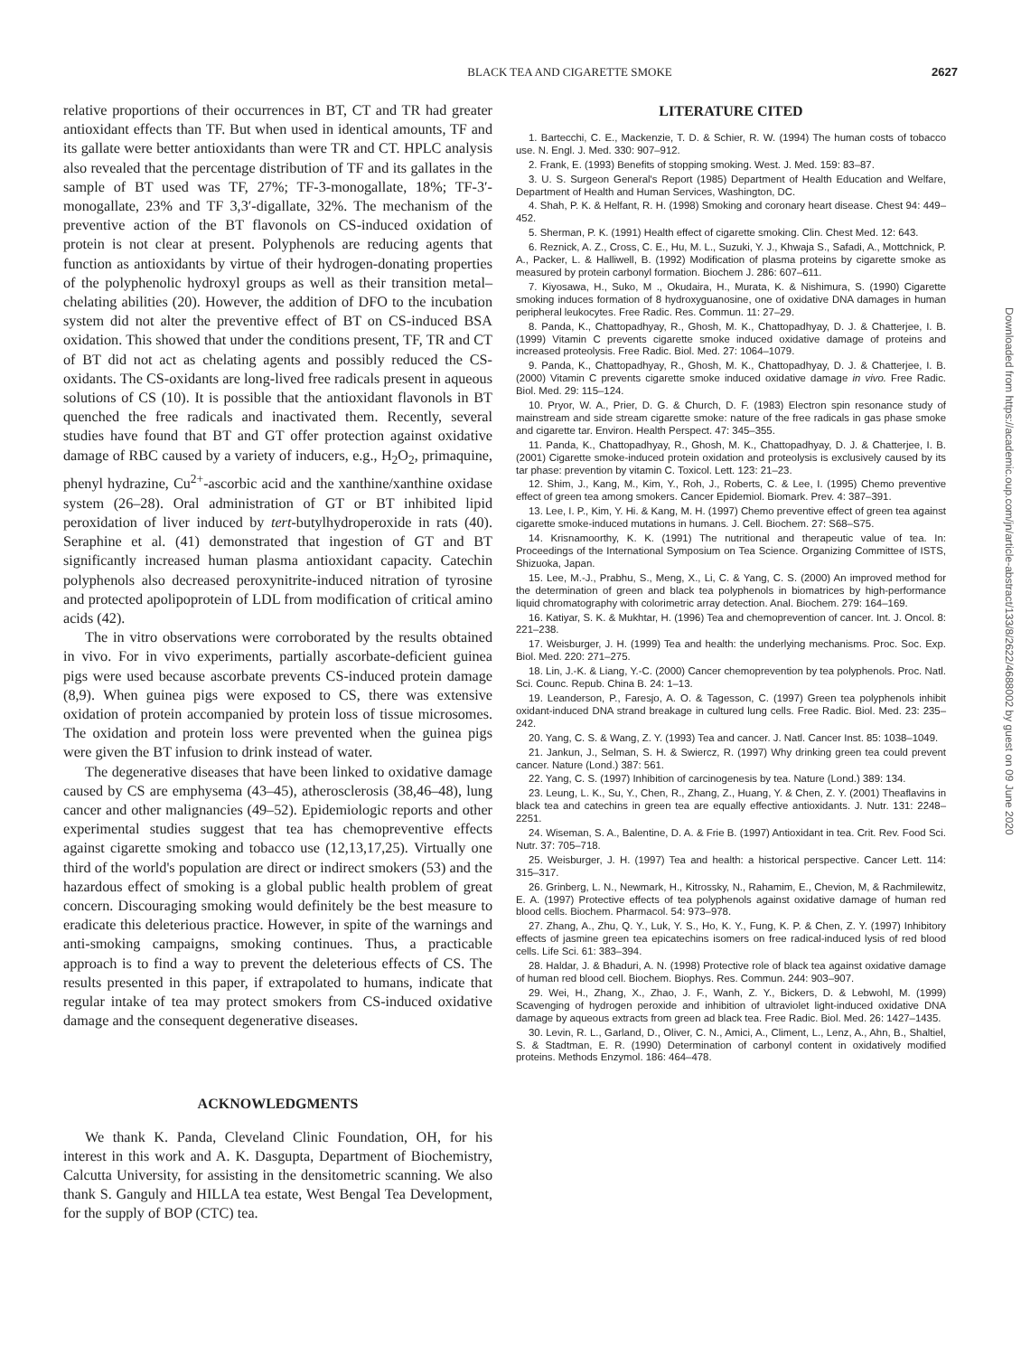BLACK TEA AND CIGARETTE SMOKE 2627
relative proportions of their occurrences in BT, CT and TR had greater antioxidant effects than TF. But when used in identical amounts, TF and its gallate were better antioxidants than were TR and CT. HPLC analysis also revealed that the percentage distribution of TF and its gallates in the sample of BT used was TF, 27%; TF-3-monogallate, 18%; TF-3′-monogallate, 23% and TF 3,3′-digallate, 32%. The mechanism of the preventive action of the BT flavonols on CS-induced oxidation of protein is not clear at present. Polyphenols are reducing agents that function as antioxidants by virtue of their hydrogen-donating properties of the polyphenolic hydroxyl groups as well as their transition metal–chelating abilities (20). However, the addition of DFO to the incubation system did not alter the preventive effect of BT on CS-induced BSA oxidation. This showed that under the conditions present, TF, TR and CT of BT did not act as chelating agents and possibly reduced the CS-oxidants. The CS-oxidants are long-lived free radicals present in aqueous solutions of CS (10). It is possible that the antioxidant flavonols in BT quenched the free radicals and inactivated them. Recently, several studies have found that BT and GT offer protection against oxidative damage of RBC caused by a variety of inducers, e.g., H<sub>2</sub>O<sub>2</sub>, primaquine, phenyl hydrazine, Cu<sup>2+</sup>-ascorbic acid and the xanthine/xanthine oxidase system (26–28). Oral administration of GT or BT inhibited lipid peroxidation of liver induced by tert-butylhydroperoxide in rats (40). Seraphine et al. (41) demonstrated that ingestion of GT and BT significantly increased human plasma antioxidant capacity. Catechin polyphenols also decreased peroxynitrite-induced nitration of tyrosine and protected apolipoprotein of LDL from modification of critical amino acids (42).
The in vitro observations were corroborated by the results obtained in vivo. For in vivo experiments, partially ascorbate-deficient guinea pigs were used because ascorbate prevents CS-induced protein damage (8,9). When guinea pigs were exposed to CS, there was extensive oxidation of protein accompanied by protein loss of tissue microsomes. The oxidation and protein loss were prevented when the guinea pigs were given the BT infusion to drink instead of water.
The degenerative diseases that have been linked to oxidative damage caused by CS are emphysema (43–45), atherosclerosis (38,46–48), lung cancer and other malignancies (49–52). Epidemiologic reports and other experimental studies suggest that tea has chemopreventive effects against cigarette smoking and tobacco use (12,13,17,25). Virtually one third of the world's population are direct or indirect smokers (53) and the hazardous effect of smoking is a global public health problem of great concern. Discouraging smoking would definitely be the best measure to eradicate this deleterious practice. However, in spite of the warnings and anti-smoking campaigns, smoking continues. Thus, a practicable approach is to find a way to prevent the deleterious effects of CS. The results presented in this paper, if extrapolated to humans, indicate that regular intake of tea may protect smokers from CS-induced oxidative damage and the consequent degenerative diseases.
ACKNOWLEDGMENTS
We thank K. Panda, Cleveland Clinic Foundation, OH, for his interest in this work and A. K. Dasgupta, Department of Biochemistry, Calcutta University, for assisting in the densitometric scanning. We also thank S. Ganguly and HILLA tea estate, West Bengal Tea Development, for the supply of BOP (CTC) tea.
LITERATURE CITED
1. Bartecchi, C. E., Mackenzie, T. D. & Schier, R. W. (1994) The human costs of tobacco use. N. Engl. J. Med. 330: 907–912.
2. Frank, E. (1993) Benefits of stopping smoking. West. J. Med. 159: 83–87.
3. U. S. Surgeon General's Report (1985) Department of Health Education and Welfare, Department of Health and Human Services, Washington, DC.
4. Shah, P. K. & Helfant, R. H. (1998) Smoking and coronary heart disease. Chest 94: 449–452.
5. Sherman, P. K. (1991) Health effect of cigarette smoking. Clin. Chest Med. 12: 643.
6. Reznick, A. Z., Cross, C. E., Hu, M. L., Suzuki, Y. J., Khwaja S., Safadi, A., Mottchnick, P. A., Packer, L. & Halliwell, B. (1992) Modification of plasma proteins by cigarette smoke as measured by protein carbonyl formation. Biochem J. 286: 607–611.
7. Kiyosawa, H., Suko, M ., Okudaira, H., Murata, K. & Nishimura, S. (1990) Cigarette smoking induces formation of 8 hydroxyguanosine, one of oxidative DNA damages in human peripheral leukocytes. Free Radic. Res. Commun. 11: 27–29.
8. Panda, K., Chattopadhyay, R., Ghosh, M. K., Chattopadhyay, D. J. & Chatterjee, I. B. (1999) Vitamin C prevents cigarette smoke induced oxidative damage of proteins and increased proteolysis. Free Radic. Biol. Med. 27: 1064–1079.
9. Panda, K., Chattopadhyay, R., Ghosh, M. K., Chattopadhyay, D. J. & Chatterjee, I. B. (2000) Vitamin C prevents cigarette smoke induced oxidative damage in vivo. Free Radic. Biol. Med. 29: 115–124.
10. Pryor, W. A., Prier, D. G. & Church, D. F. (1983) Electron spin resonance study of mainstream and side stream cigarette smoke: nature of the free radicals in gas phase smoke and cigarette tar. Environ. Health Perspect. 47: 345–355.
11. Panda, K., Chattopadhyay, R., Ghosh, M. K., Chattopadhyay, D. J. & Chatterjee, I. B. (2001) Cigarette smoke-induced protein oxidation and proteolysis is exclusively caused by its tar phase: prevention by vitamin C. Toxicol. Lett. 123: 21–23.
12. Shim, J., Kang, M., Kim, Y., Roh, J., Roberts, C. & Lee, I. (1995) Chemo preventive effect of green tea among smokers. Cancer Epidemiol. Biomark. Prev. 4: 387–391.
13. Lee, I. P., Kim, Y. Hi. & Kang, M. H. (1997) Chemo preventive effect of green tea against cigarette smoke-induced mutations in humans. J. Cell. Biochem. 27: S68–S75.
14. Krisnamoorthy, K. K. (1991) The nutritional and therapeutic value of tea. In: Proceedings of the International Symposium on Tea Science. Organizing Committee of ISTS, Shizuoka, Japan.
15. Lee, M.-J., Prabhu, S., Meng, X., Li, C. & Yang, C. S. (2000) An improved method for the determination of green and black tea polyphenols in biomatrices by high-performance liquid chromatography with colorimetric array detection. Anal. Biochem. 279: 164–169.
16. Katiyar, S. K. & Mukhtar, H. (1996) Tea and chemoprevention of cancer. Int. J. Oncol. 8: 221–238.
17. Weisburger, J. H. (1999) Tea and health: the underlying mechanisms. Proc. Soc. Exp. Biol. Med. 220: 271–275.
18. Lin, J.-K. & Liang, Y.-C. (2000) Cancer chemoprevention by tea polyphenols. Proc. Natl. Sci. Counc. Repub. China B. 24: 1–13.
19. Leanderson, P., Faresjo, A. O. & Tagesson, C. (1997) Green tea polyphenols inhibit oxidant-induced DNA strand breakage in cultured lung cells. Free Radic. Biol. Med. 23: 235–242.
20. Yang, C. S. & Wang, Z. Y. (1993) Tea and cancer. J. Natl. Cancer Inst. 85: 1038–1049.
21. Jankun, J., Selman, S. H. & Swiercz, R. (1997) Why drinking green tea could prevent cancer. Nature (Lond.) 387: 561.
22. Yang, C. S. (1997) Inhibition of carcinogenesis by tea. Nature (Lond.) 389: 134.
23. Leung, L. K., Su, Y., Chen, R., Zhang, Z., Huang, Y. & Chen, Z. Y. (2001) Theaflavins in black tea and catechins in green tea are equally effective antioxidants. J. Nutr. 131: 2248–2251.
24. Wiseman, S. A., Balentine, D. A. & Frie B. (1997) Antioxidant in tea. Crit. Rev. Food Sci. Nutr. 37: 705–718.
25. Weisburger, J. H. (1997) Tea and health: a historical perspective. Cancer Lett. 114: 315–317.
26. Grinberg, L. N., Newmark, H., Kitrossky, N., Rahamim, E., Chevion, M, & Rachmilewitz, E. A. (1997) Protective effects of tea polyphenols against oxidative damage of human red blood cells. Biochem. Pharmacol. 54: 973–978.
27. Zhang, A., Zhu, Q. Y., Luk, Y. S., Ho, K. Y., Fung, K. P. & Chen, Z. Y. (1997) Inhibitory effects of jasmine green tea epicatechins isomers on free radical-induced lysis of red blood cells. Life Sci. 61: 383–394.
28. Haldar, J. & Bhaduri, A. N. (1998) Protective role of black tea against oxidative damage of human red blood cell. Biochem. Biophys. Res. Commun. 244: 903–907.
29. Wei, H., Zhang, X., Zhao, J. F., Wanh, Z. Y., Bickers, D. & Lebwohl, M. (1999) Scavenging of hydrogen peroxide and inhibition of ultraviolet light-induced oxidative DNA damage by aqueous extracts from green ad black tea. Free Radic. Biol. Med. 26: 1427–1435.
30. Levin, R. L., Garland, D., Oliver, C. N., Amici, A., Climent, L., Lenz, A., Ahn, B., Shaltiel, S. & Stadtman, E. R. (1990) Determination of carbonyl content in oxidatively modified proteins. Methods Enzymol. 186: 464–478.
Downloaded from https://academic.oup.com/jn/article-abstract/133/8/2622/4688002 by guest on 09 June 2020